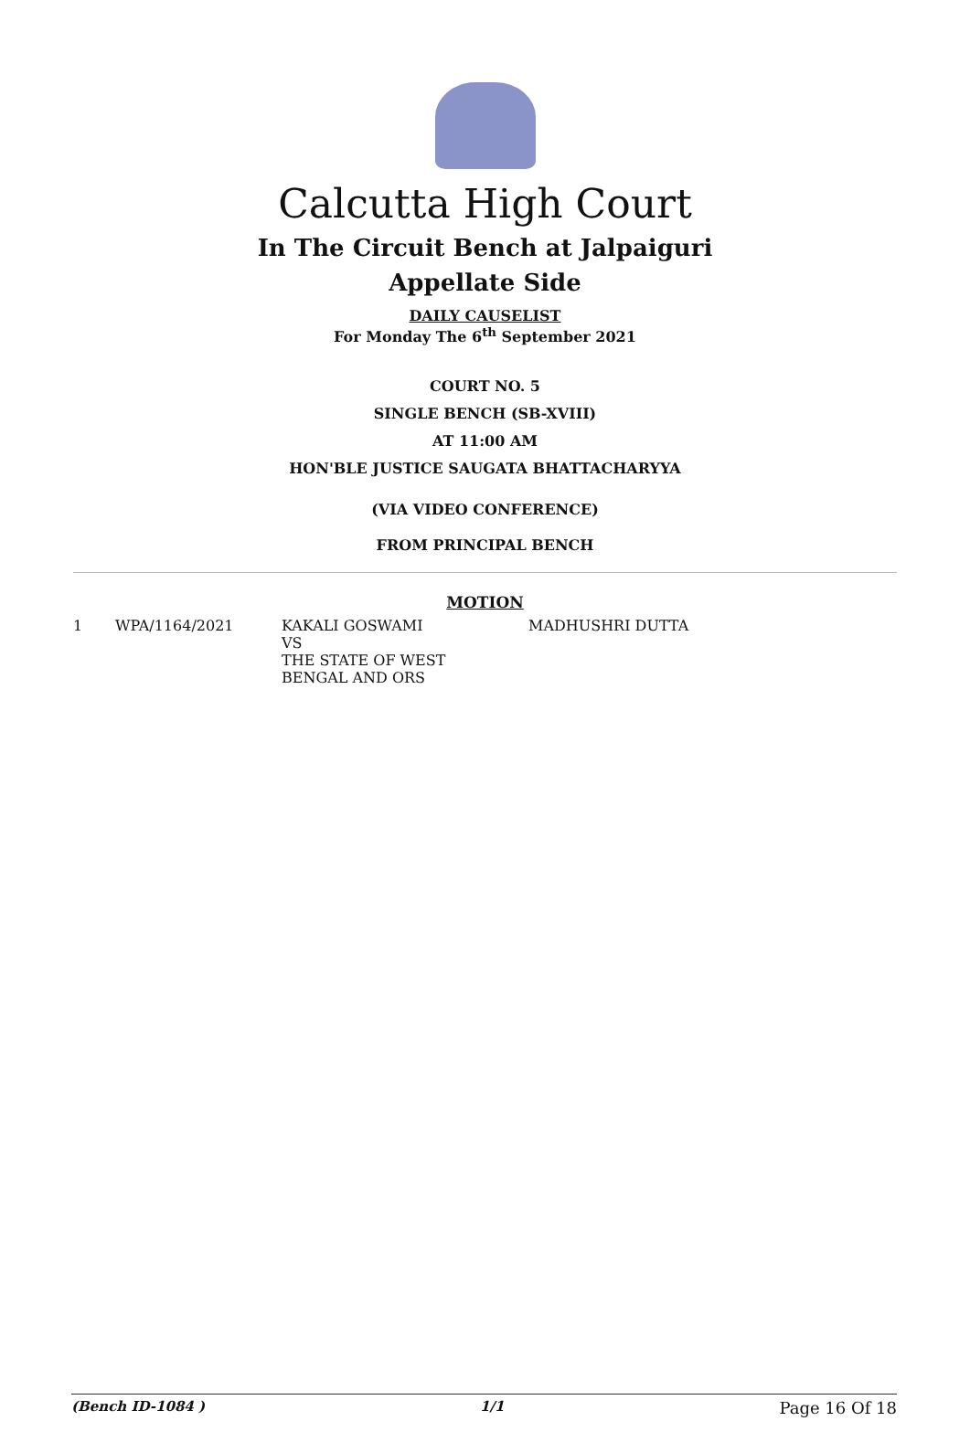Calcutta High Court
In The Circuit Bench at Jalpaiguri
Appellate Side
DAILY CAUSELIST
For Monday The 6<sup>th</sup> September 2021
COURT NO. 5
SINGLE BENCH (SB-XVIII)
AT 11:00 AM
HON'BLE JUSTICE SAUGATA BHATTACHARYYA
(VIA VIDEO CONFERENCE)
FROM PRINCIPAL BENCH
MOTION
| 1 | WPA/1164/2021 | KAKALI GOSWAMI VS THE STATE OF WEST BENGAL AND ORS | MADHUSHRI DUTTA |
(Bench ID-1084 ) 1/1 Page 16 Of 18